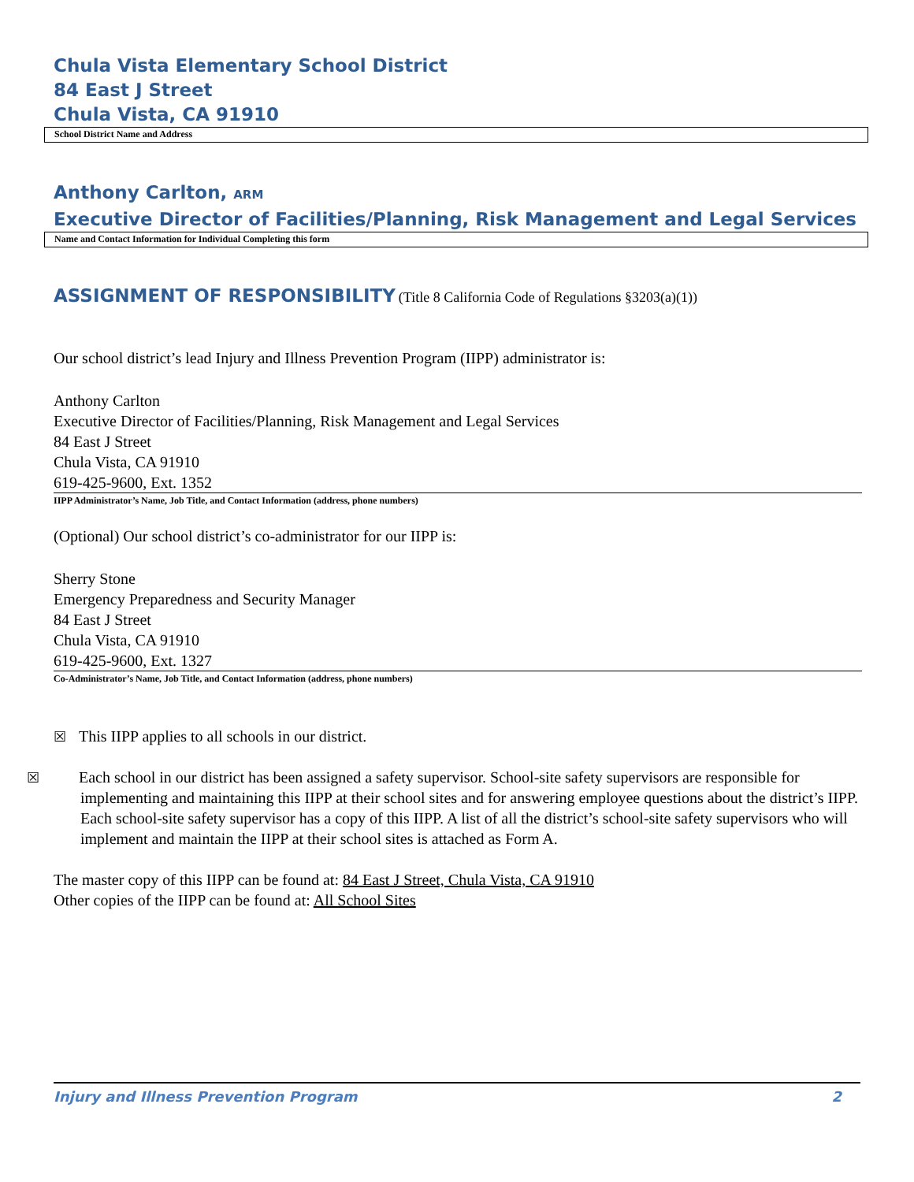Chula Vista Elementary School District
84 East J Street
Chula Vista, CA 91910
School District Name and Address
Anthony Carlton, ARM
Executive Director of Facilities/Planning, Risk Management and Legal Services
Name and Contact Information for Individual Completing this form
ASSIGNMENT OF RESPONSIBILITY (Title 8 California Code of Regulations §3203(a)(1))
Our school district’s lead Injury and Illness Prevention Program (IIPP) administrator is:
Anthony Carlton
Executive Director of Facilities/Planning, Risk Management and Legal Services
84 East J Street
Chula Vista, CA 91910
619-425-9600, Ext. 1352
IIPP Administrator’s Name, Job Title, and Contact Information (address, phone numbers)
(Optional) Our school district’s co-administrator for our IIPP is:
Sherry Stone
Emergency Preparedness and Security Manager
84 East J Street
Chula Vista, CA 91910
619-425-9600, Ext. 1327
Co-Administrator’s Name, Job Title, and Contact Information (address, phone numbers)
☒ This IIPP applies to all schools in our district.
☒ Each school in our district has been assigned a safety supervisor. School-site safety supervisors are responsible for implementing and maintaining this IIPP at their school sites and for answering employee questions about the district’s IIPP. Each school-site safety supervisor has a copy of this IIPP. A list of all the district’s school-site safety supervisors who will implement and maintain the IIPP at their school sites is attached as Form A.
The master copy of this IIPP can be found at: 84 East J Street, Chula Vista, CA 91910
Other copies of the IIPP can be found at: All School Sites
Injury and Illness Prevention Program 2